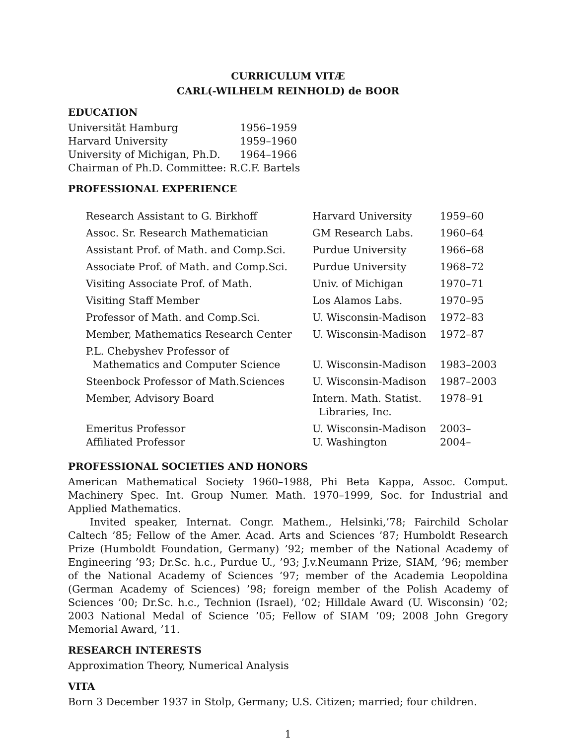CURRICULUM VITÆ
CARL(-WILHELM REINHOLD) de BOOR
EDUCATION
| Universität Hamburg | 1956–1959 |
| Harvard University | 1959–1960 |
| University of Michigan, Ph.D. | 1964–1966 |
| Chairman of Ph.D. Committee: R.C.F. Bartels | |
PROFESSIONAL EXPERIENCE
| Research Assistant to G. Birkhoff | Harvard University | 1959–60 |
| Assoc. Sr. Research Mathematician | GM Research Labs. | 1960–64 |
| Assistant Prof. of Math. and Comp.Sci. | Purdue University | 1966–68 |
| Associate Prof. of Math. and Comp.Sci. | Purdue University | 1968–72 |
| Visiting Associate Prof. of Math. | Univ. of Michigan | 1970–71 |
| Visiting Staff Member | Los Alamos Labs. | 1970–95 |
| Professor of Math. and Comp.Sci. | U. Wisconsin-Madison | 1972–83 |
| Member, Mathematics Research Center | U. Wisconsin-Madison | 1972–87 |
| P.L. Chebyshev Professor of Mathematics and Computer Science | U. Wisconsin-Madison | 1983–2003 |
| Steenbock Professor of Math.Sciences | U. Wisconsin-Madison | 1987–2003 |
| Member, Advisory Board | Intern. Math. Statist. Libraries, Inc. | 1978–91 |
| Emeritus Professor | U. Wisconsin-Madison | 2003– |
| Affiliated Professor | U. Washington | 2004– |
PROFESSIONAL SOCIETIES AND HONORS
American Mathematical Society 1960–1988, Phi Beta Kappa, Assoc. Comput. Machinery Spec. Int. Group Numer. Math. 1970–1999, Soc. for Industrial and Applied Mathematics.
Invited speaker, Internat. Congr. Mathem., Helsinki,’78; Fairchild Scholar Caltech ’85; Fellow of the Amer. Acad. Arts and Sciences ’87; Humboldt Research Prize (Humboldt Foundation, Germany) ’92; member of the National Academy of Engineering ’93; Dr.Sc. h.c., Purdue U., ’93; J.v.Neumann Prize, SIAM, ’96; member of the National Academy of Sciences ’97; member of the Academia Leopoldina (German Academy of Sciences) ’98; foreign member of the Polish Academy of Sciences ’00; Dr.Sc. h.c., Technion (Israel), ’02; Hilldale Award (U. Wisconsin) ’02; 2003 National Medal of Science ’05; Fellow of SIAM ’09; 2008 John Gregory Memorial Award, ’11.
RESEARCH INTERESTS
Approximation Theory, Numerical Analysis
VITA
Born 3 December 1937 in Stolp, Germany; U.S. Citizen; married; four children.
1